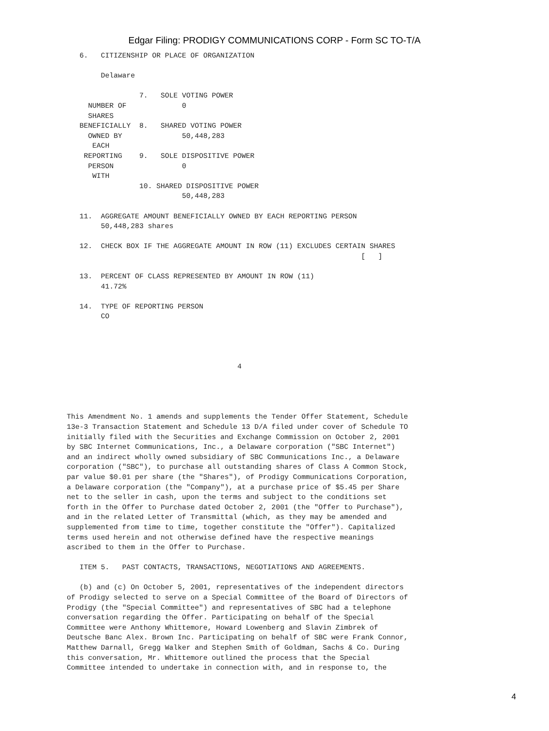Edgar Filing: PRODIGY COMMUNICATIONS CORP - Form SC TO-T/A
   6.   CITIZENSHIP OR PLACE OF ORGANIZATION

        Delaware

                 7.   SOLE VOTING POWER
     NUMBER OF             0
     SHARES
   BENEFICIALLY  8.   SHARED VOTING POWER
     OWNED BY              50,448,283
      EACH
    REPORTING    9.   SOLE DISPOSITIVE POWER
     PERSON                0
      WITH
                 10. SHARED DISPOSITIVE POWER
                           50,448,283

   11.  AGGREGATE AMOUNT BENEFICIALLY OWNED BY EACH REPORTING PERSON
        50,448,283 shares

   12.  CHECK BOX IF THE AGGREGATE AMOUNT IN ROW (11) EXCLUDES CERTAIN SHARES
                                                                     [   ]

   13.  PERCENT OF CLASS REPRESENTED BY AMOUNT IN ROW (11)
        41.72%

   14.  TYPE OF REPORTING PERSON
        CO




                                        4




This Amendment No. 1 amends and supplements the Tender Offer Statement, Schedule
13e-3 Transaction Statement and Schedule 13 D/A filed under cover of Schedule TO
initially filed with the Securities and Exchange Commission on October 2, 2001
by SBC Internet Communications, Inc., a Delaware corporation ("SBC Internet")
and an indirect wholly owned subsidiary of SBC Communications Inc., a Delaware
corporation ("SBC"), to purchase all outstanding shares of Class A Common Stock,
par value $0.01 per share (the "Shares"), of Prodigy Communications Corporation,
a Delaware corporation (the "Company"), at a purchase price of $5.45 per Share
net to the seller in cash, upon the terms and subject to the conditions set
forth in the Offer to Purchase dated October 2, 2001 (the "Offer to Purchase"),
and in the related Letter of Transmittal (which, as they may be amended and
supplemented from time to time, together constitute the "Offer"). Capitalized
terms used herein and not otherwise defined have the respective meanings
ascribed to them in the Offer to Purchase.

   ITEM 5.   PAST CONTACTS, TRANSACTIONS, NEGOTIATIONS AND AGREEMENTS.

   (b) and (c) On October 5, 2001, representatives of the independent directors
of Prodigy selected to serve on a Special Committee of the Board of Directors of
Prodigy (the "Special Committee") and representatives of SBC had a telephone
conversation regarding the Offer. Participating on behalf of the Special
Committee were Anthony Whittemore, Howard Lowenberg and Slavin Zimbrek of
Deutsche Banc Alex. Brown Inc. Participating on behalf of SBC were Frank Connor,
Matthew Darnall, Gregg Walker and Stephen Smith of Goldman, Sachs & Co. During
this conversation, Mr. Whittemore outlined the process that the Special
Committee intended to undertake in connection with, and in response to, the
4